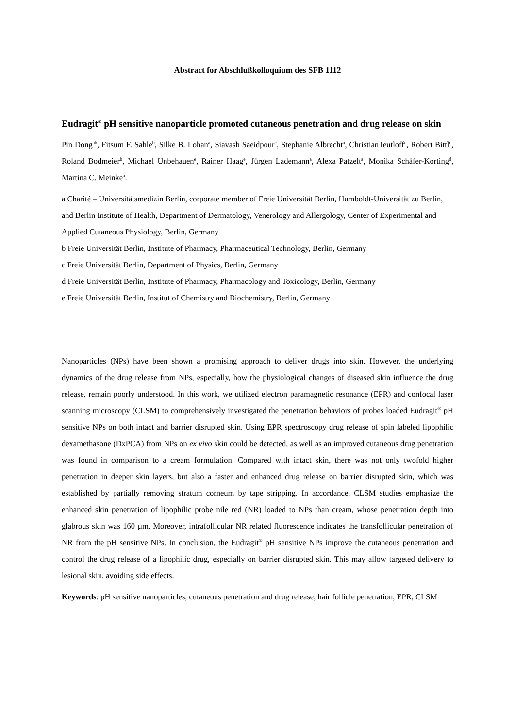Abstract for Abschlußkolloquium des SFB 1112
Eudragit<sup>®</sup> pH sensitive nanoparticle promoted cutaneous penetration and drug release on skin
Pin Dong<sup>ab</sup>, Fitsum F. Sahle<sup>b</sup>, Silke B. Lohan<sup>a</sup>, Siavash Saeidpour<sup>c</sup>, Stephanie Albrecht<sup>a</sup>, ChristianTeutloff<sup>c</sup>, Robert Bittl<sup>c</sup>, Roland Bodmeier<sup>b</sup>, Michael Unbehauen<sup>e</sup>, Rainer Haag<sup>e</sup>, Jürgen Lademann<sup>a</sup>, Alexa Patzelt<sup>a</sup>, Monika Schäfer-Korting<sup>d</sup>, Martina C. Meinke<sup>a</sup>.
a Charité – Universitätsmedizin Berlin, corporate member of Freie Universität Berlin, Humboldt-Universität zu Berlin, and Berlin Institute of Health, Department of Dermatology, Venerology and Allergology, Center of Experimental and Applied Cutaneous Physiology, Berlin, Germany
b Freie Universität Berlin, Institute of Pharmacy, Pharmaceutical Technology, Berlin, Germany
c Freie Universität Berlin, Department of Physics, Berlin, Germany
d Freie Universität Berlin, Institute of Pharmacy, Pharmacology and Toxicology, Berlin, Germany
e Freie Universität Berlin, Institut of Chemistry and Biochemistry, Berlin, Germany
Nanoparticles (NPs) have been shown a promising approach to deliver drugs into skin. However, the underlying dynamics of the drug release from NPs, especially, how the physiological changes of diseased skin influence the drug release, remain poorly understood. In this work, we utilized electron paramagnetic resonance (EPR) and confocal laser scanning microscopy (CLSM) to comprehensively investigated the penetration behaviors of probes loaded Eudragit<sup>®</sup> pH sensitive NPs on both intact and barrier disrupted skin. Using EPR spectroscopy drug release of spin labeled lipophilic dexamethasone (DxPCA) from NPs on ex vivo skin could be detected, as well as an improved cutaneous drug penetration was found in comparison to a cream formulation. Compared with intact skin, there was not only twofold higher penetration in deeper skin layers, but also a faster and enhanced drug release on barrier disrupted skin, which was established by partially removing stratum corneum by tape stripping. In accordance, CLSM studies emphasize the enhanced skin penetration of lipophilic probe nile red (NR) loaded to NPs than cream, whose penetration depth into glabrous skin was 160 µm. Moreover, intrafollicular NR related fluorescence indicates the transfollicular penetration of NR from the pH sensitive NPs. In conclusion, the Eudragit<sup>®</sup> pH sensitive NPs improve the cutaneous penetration and control the drug release of a lipophilic drug, especially on barrier disrupted skin. This may allow targeted delivery to lesional skin, avoiding side effects.
Keywords: pH sensitive nanoparticles, cutaneous penetration and drug release, hair follicle penetration, EPR, CLSM